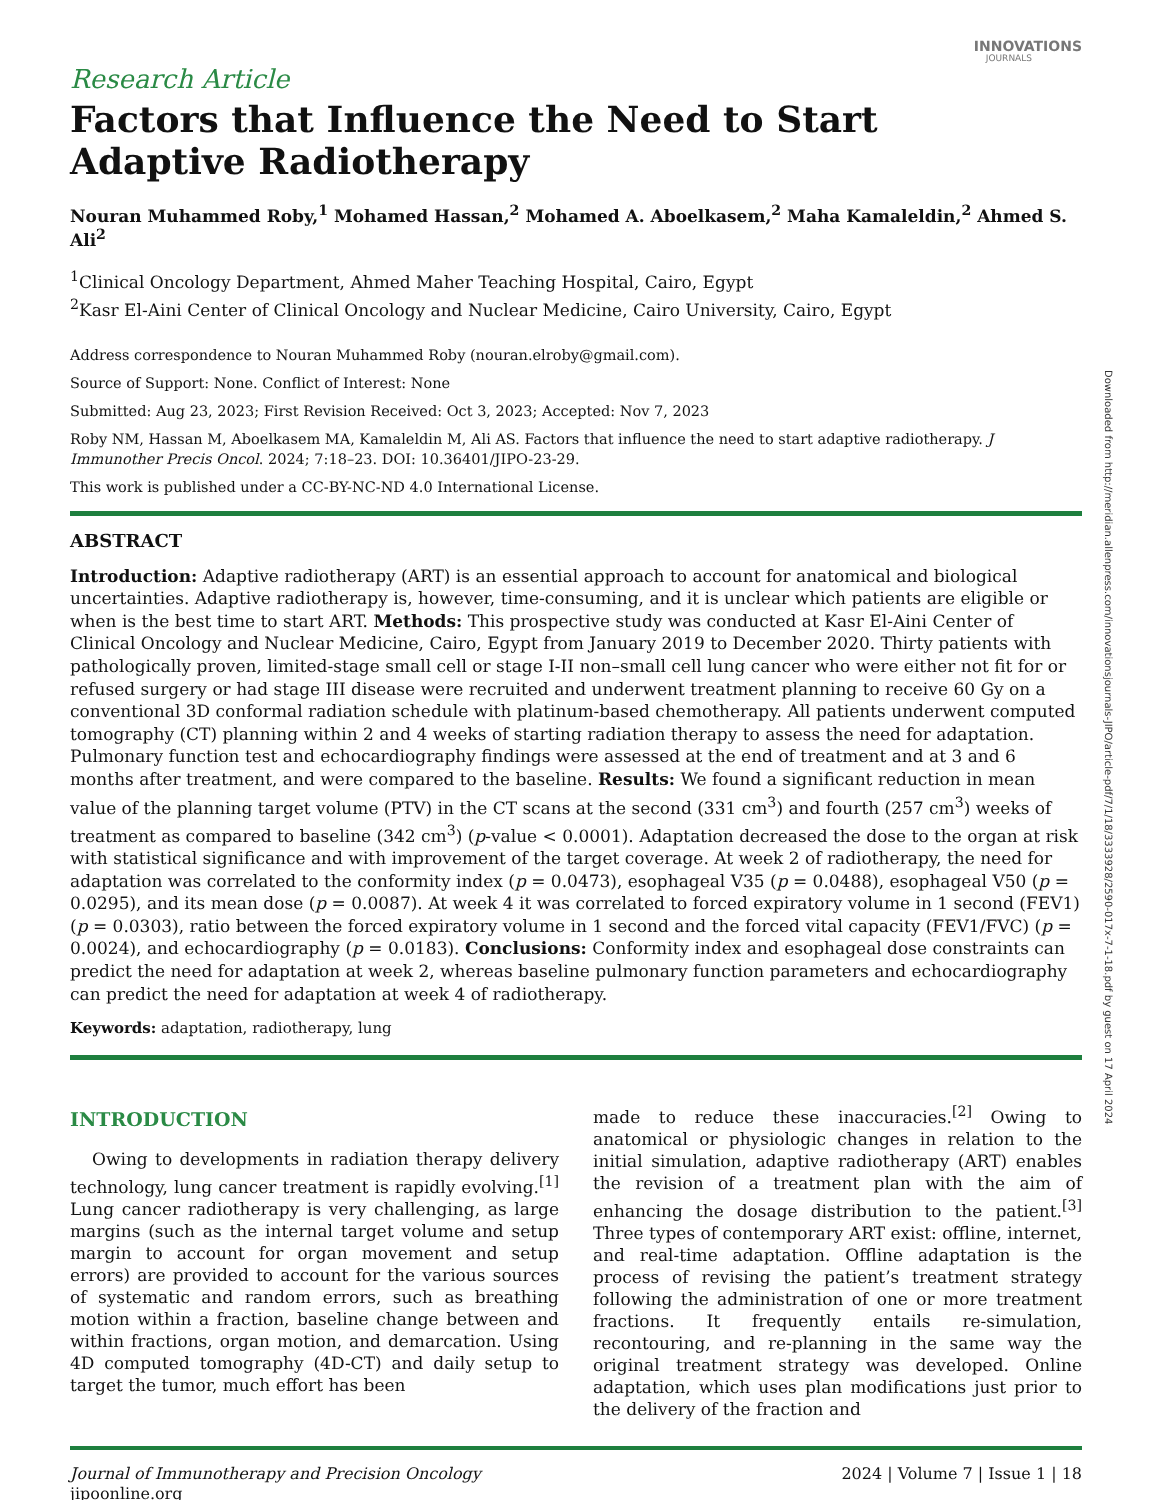INNOVATIONS
JOURNALS
Research Article
Factors that Influence the Need to Start
Adaptive Radiotherapy
Nouran Muhammed Roby,<sup>1</sup> Mohamed Hassan,<sup>2</sup> Mohamed A. Aboelkasem,<sup>2</sup> Maha Kamaleldin,<sup>2</sup> Ahmed S. Ali<sup>2</sup>
<sup>1</sup> Clinical Oncology Department, Ahmed Maher Teaching Hospital, Cairo, Egypt
<sup>2</sup> Kasr El-Aini Center of Clinical Oncology and Nuclear Medicine, Cairo University, Cairo, Egypt
Address correspondence to Nouran Muhammed Roby (nouran.elroby@gmail.com).
Source of Support: None. Conflict of Interest: None
Submitted: Aug 23, 2023; First Revision Received: Oct 3, 2023; Accepted: Nov 7, 2023
Roby NM, Hassan M, Aboelkasem MA, Kamaleldin M, Ali AS. Factors that influence the need to start adaptive radiotherapy. J Immunother Precis Oncol. 2024; 7:18–23. DOI: 10.36401/JIPO-23-29.
This work is published under a CC-BY-NC-ND 4.0 International License.
ABSTRACT
Introduction: Adaptive radiotherapy (ART) is an essential approach to account for anatomical and biological uncertainties. Adaptive radiotherapy is, however, time-consuming, and it is unclear which patients are eligible or when is the best time to start ART. Methods: This prospective study was conducted at Kasr El-Aini Center of Clinical Oncology and Nuclear Medicine, Cairo, Egypt from January 2019 to December 2020. Thirty patients with pathologically proven, limited-stage small cell or stage I-II non–small cell lung cancer who were either not fit for or refused surgery or had stage III disease were recruited and underwent treatment planning to receive 60 Gy on a conventional 3D conformal radiation schedule with platinum-based chemotherapy. All patients underwent computed tomography (CT) planning within 2 and 4 weeks of starting radiation therapy to assess the need for adaptation. Pulmonary function test and echocardiography findings were assessed at the end of treatment and at 3 and 6 months after treatment, and were compared to the baseline. Results: We found a significant reduction in mean value of the planning target volume (PTV) in the CT scans at the second (331 cm<sup>3</sup>) and fourth (257 cm<sup>3</sup>) weeks of treatment as compared to baseline (342 cm<sup>3</sup>) (p-value < 0.0001). Adaptation decreased the dose to the organ at risk with statistical significance and with improvement of the target coverage. At week 2 of radiotherapy, the need for adaptation was correlated to the conformity index (p = 0.0473), esophageal V35 (p = 0.0488), esophageal V50 (p = 0.0295), and its mean dose (p = 0.0087). At week 4 it was correlated to forced expiratory volume in 1 second (FEV1) (p = 0.0303), ratio between the forced expiratory volume in 1 second and the forced vital capacity (FEV1/FVC) (p = 0.0024), and echocardiography (p = 0.0183). Conclusions: Conformity index and esophageal dose constraints can predict the need for adaptation at week 2, whereas baseline pulmonary function parameters and echocardiography can predict the need for adaptation at week 4 of radiotherapy.
Keywords: adaptation, radiotherapy, lung
INTRODUCTION
Owing to developments in radiation therapy delivery technology, lung cancer treatment is rapidly evolving.<sup>[1]</sup> Lung cancer radiotherapy is very challenging, as large margins (such as the internal target volume and setup margin to account for organ movement and setup errors) are provided to account for the various sources of systematic and random errors, such as breathing motion within a fraction, baseline change between and within fractions, organ motion, and demarcation. Using 4D computed tomography (4D-CT) and daily setup to target the tumor, much effort has been
made to reduce these inaccuracies.<sup>[2]</sup> Owing to anatomical or physiologic changes in relation to the initial simulation, adaptive radiotherapy (ART) enables the revision of a treatment plan with the aim of enhancing the dosage distribution to the patient.<sup>[3]</sup> Three types of contemporary ART exist: offline, internet, and real-time adaptation. Offline adaptation is the process of revising the patient’s treatment strategy following the administration of one or more treatment fractions. It frequently entails re-simulation, recontouring, and re-planning in the same way the original treatment strategy was developed. Online adaptation, which uses plan modifications just prior to the delivery of the fraction and
Journal of Immunotherapy and Precision Oncology
jipoonline.org
2024 | Volume 7 | Issue 1 | 18
Downloaded from http://meridian.allenpress.com/innovationsjournals-JIPO/article-pdf/7/1/18/3333928/2590-017x-7-1-18.pdf by guest on 17 April 2024